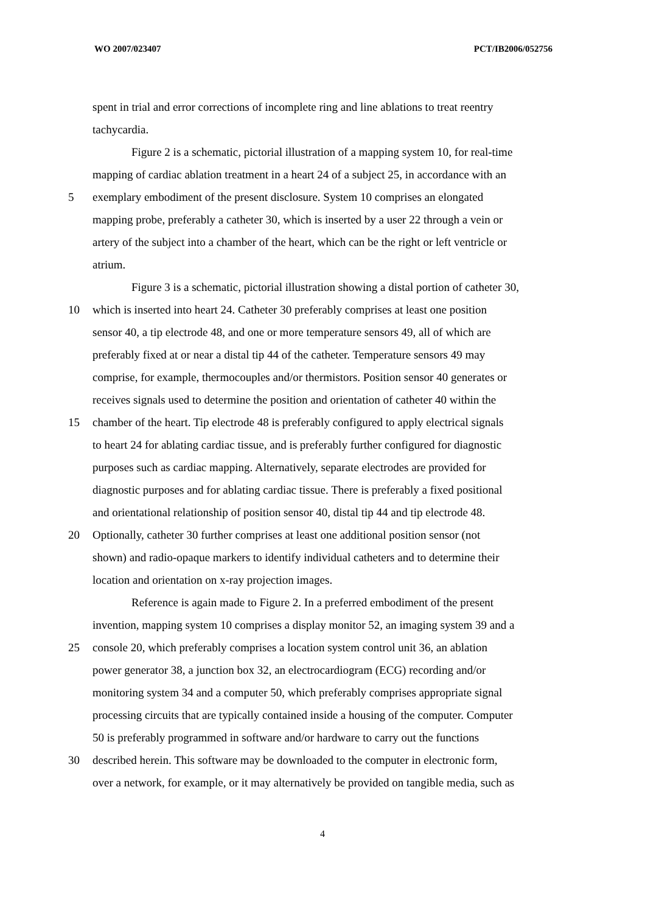WO 2007/023407 PCT/IB2006/052756
spent in trial and error corrections of incomplete ring and line ablations to treat reentry
tachycardia.
Figure 2 is a schematic, pictorial illustration of a mapping system 10, for real-time
mapping of cardiac ablation treatment in a heart 24 of a subject 25, in accordance with an
5 exemplary embodiment of the present disclosure. System 10 comprises an elongated
mapping probe, preferably a catheter 30, which is inserted by a user 22 through a vein or
artery of the subject into a chamber of the heart, which can be the right or left ventricle or
atrium.
Figure 3 is a schematic, pictorial illustration showing a distal portion of catheter 30,
10 which is inserted into heart 24. Catheter 30 preferably comprises at least one position
sensor 40, a tip electrode 48, and one or more temperature sensors 49, all of which are
preferably fixed at or near a distal tip 44 of the catheter. Temperature sensors 49 may
comprise, for example, thermocouples and/or thermistors. Position sensor 40 generates or
receives signals used to determine the position and orientation of catheter 40 within the
15 chamber of the heart. Tip electrode 48 is preferably configured to apply electrical signals
to heart 24 for ablating cardiac tissue, and is preferably further configured for diagnostic
purposes such as cardiac mapping. Alternatively, separate electrodes are provided for
diagnostic purposes and for ablating cardiac tissue. There is preferably a fixed positional
and orientational relationship of position sensor 40, distal tip 44 and tip electrode 48.
20 Optionally, catheter 30 further comprises at least one additional position sensor (not
shown) and radio-opaque markers to identify individual catheters and to determine their
location and orientation on x-ray projection images.
Reference is again made to Figure 2. In a preferred embodiment of the present
invention, mapping system 10 comprises a display monitor 52, an imaging system 39 and a
25 console 20, which preferably comprises a location system control unit 36, an ablation
power generator 38, a junction box 32, an electrocardiogram (ECG) recording and/or
monitoring system 34 and a computer 50, which preferably comprises appropriate signal
processing circuits that are typically contained inside a housing of the computer. Computer
50 is preferably programmed in software and/or hardware to carry out the functions
30 described herein. This software may be downloaded to the computer in electronic form,
over a network, for example, or it may alternatively be provided on tangible media, such as
4